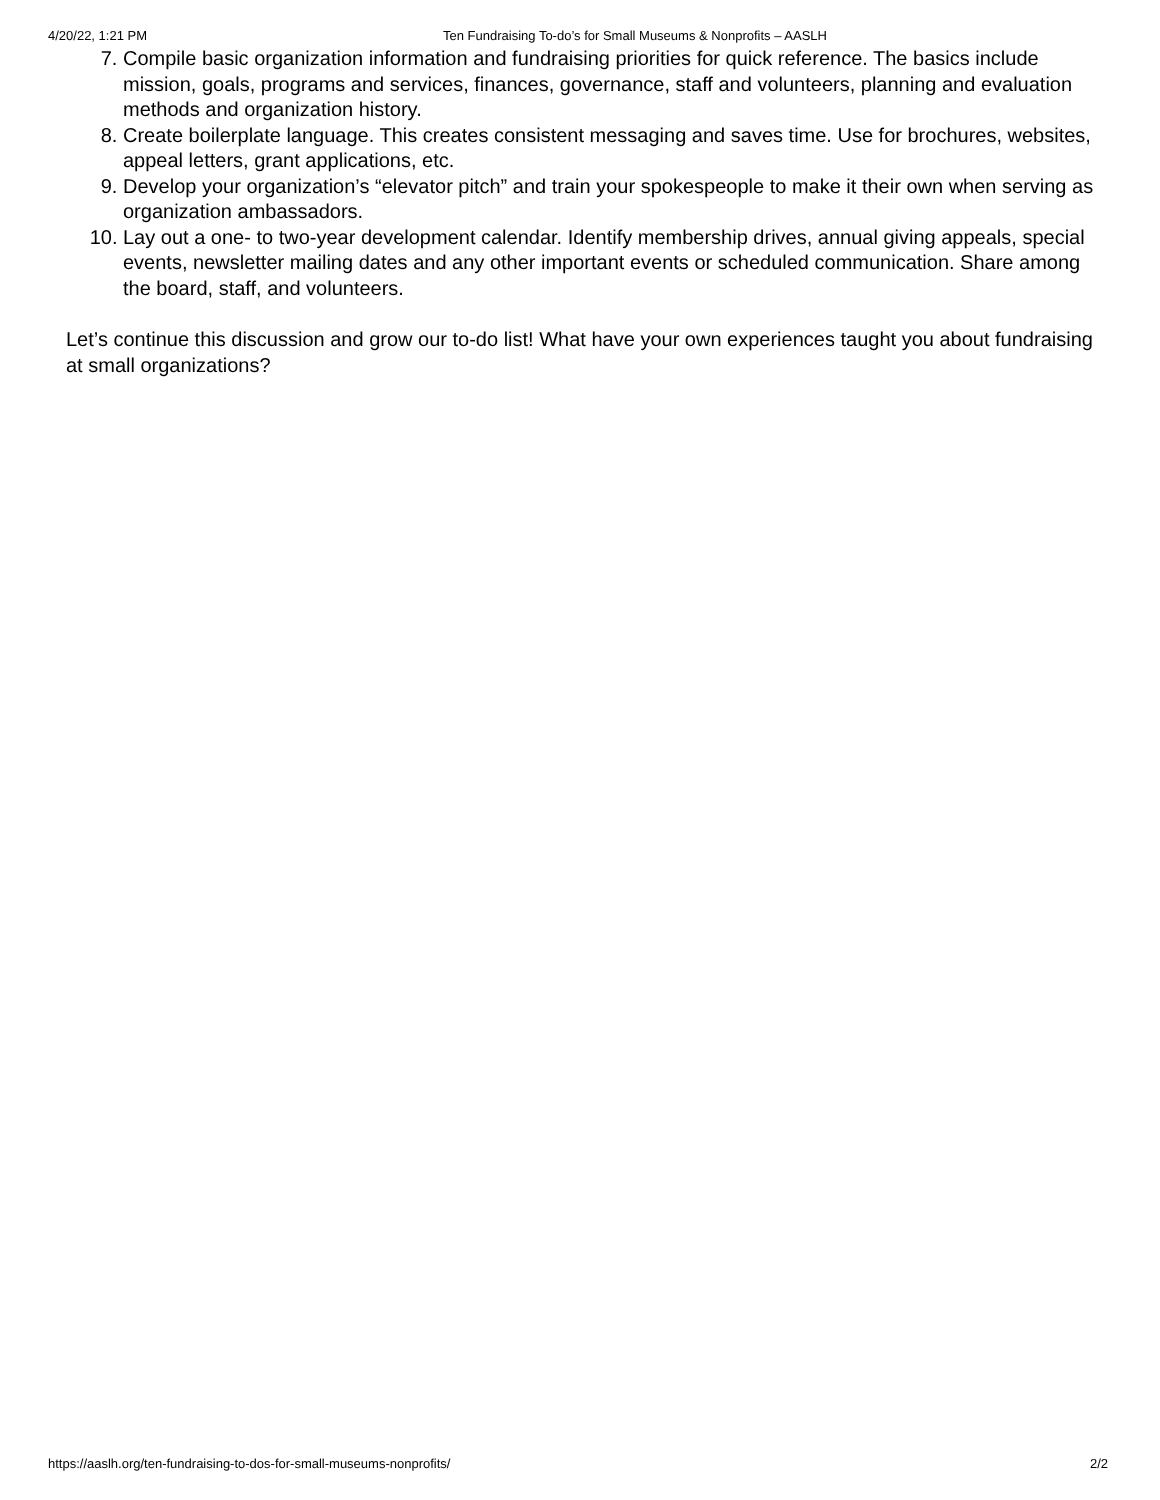4/20/22, 1:21 PM Ten Fundraising To-do’s for Small Museums & Nonprofits – AASLH
7. Compile basic organization information and fundraising priorities for quick reference. The basics include mission, goals, programs and services, finances, governance, staff and volunteers, planning and evaluation methods and organization history.
8. Create boilerplate language. This creates consistent messaging and saves time. Use for brochures, websites, appeal letters, grant applications, etc.
9. Develop your organization’s “elevator pitch” and train your spokespeople to make it their own when serving as organization ambassadors.
10. Lay out a one- to two-year development calendar. Identify membership drives, annual giving appeals, special events, newsletter mailing dates and any other important events or scheduled communication. Share among the board, staff, and volunteers.
Let’s continue this discussion and grow our to-do list! What have your own experiences taught you about fundraising at small organizations?
https://aaslh.org/ten-fundraising-to-dos-for-small-museums-nonprofits/ 2/2